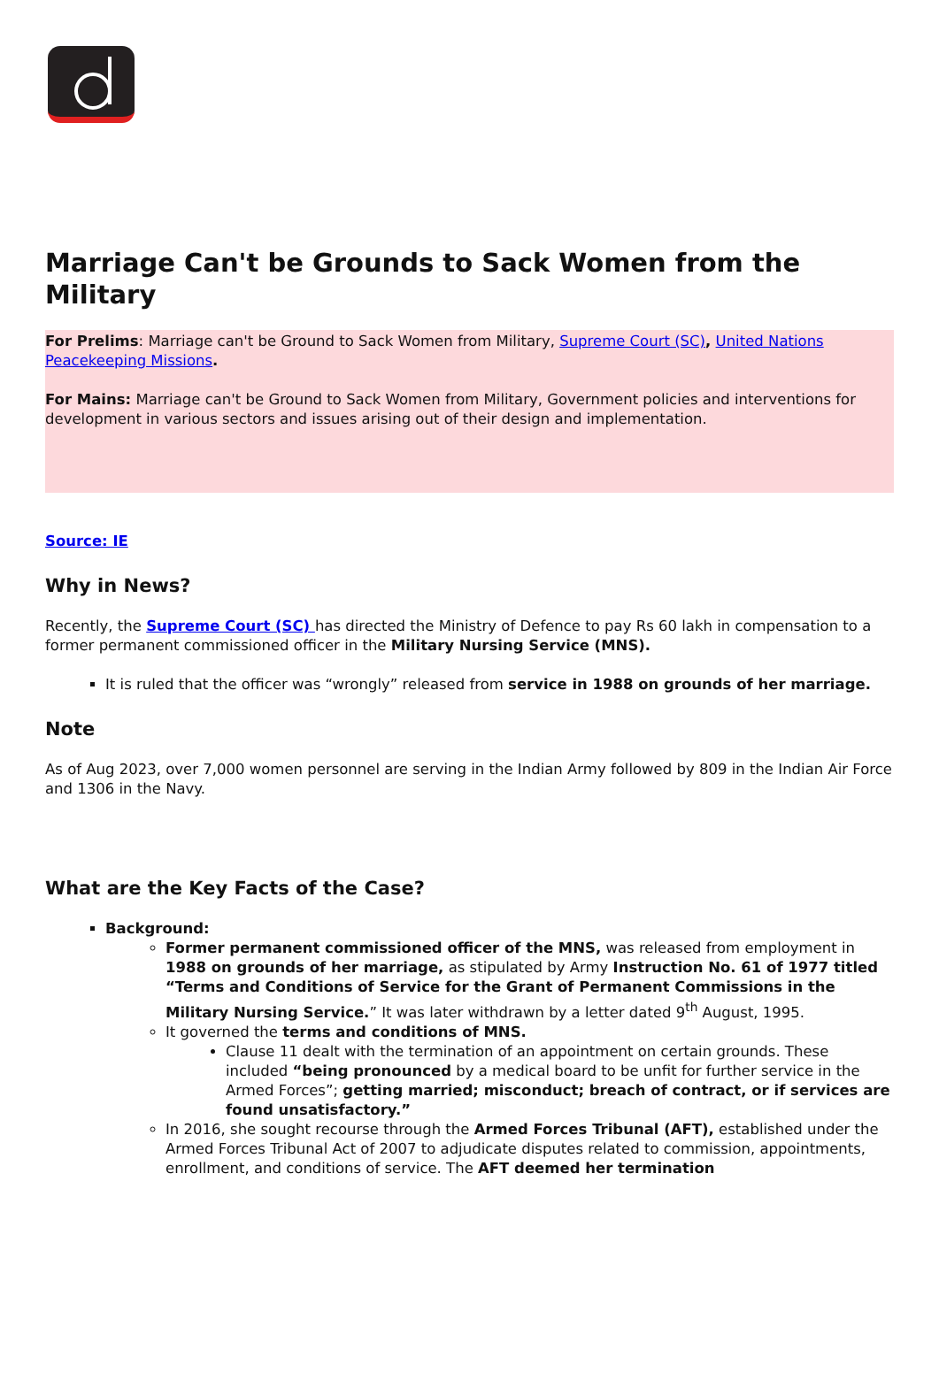Marriage Can't be Grounds to Sack Women from the Military
For Prelims: Marriage can't be Ground to Sack Women from Military, Supreme Court (SC), United Nations Peacekeeping Missions.
For Mains: Marriage can't be Ground to Sack Women from Military, Government policies and interventions for development in various sectors and issues arising out of their design and implementation.
Source: IE
Why in News?
Recently, the Supreme Court (SC) has directed the Ministry of Defence to pay Rs 60 lakh in compensation to a former permanent commissioned officer in the Military Nursing Service (MNS).
It is ruled that the officer was “wrongly” released from service in 1988 on grounds of her marriage.
Note
As of Aug 2023, over 7,000 women personnel are serving in the Indian Army followed by 809 in the Indian Air Force and 1306 in the Navy.
What are the Key Facts of the Case?
Background:
Former permanent commissioned officer of the MNS, was released from employment in 1988 on grounds of her marriage, as stipulated by Army Instruction No. 61 of 1977 titled “Terms and Conditions of Service for the Grant of Permanent Commissions in the Military Nursing Service.” It was later withdrawn by a letter dated 9<sup>th</sup> August, 1995.
It governed the terms and conditions of MNS.
Clause 11 dealt with the termination of an appointment on certain grounds. These included “being pronounced by a medical board to be unfit for further service in the Armed Forces”; getting married; misconduct; breach of contract, or if services are found unsatisfactory.”
In 2016, she sought recourse through the Armed Forces Tribunal (AFT), established under the Armed Forces Tribunal Act of 2007 to adjudicate disputes related to commission, appointments, enrollment, and conditions of service. The AFT deemed her termination